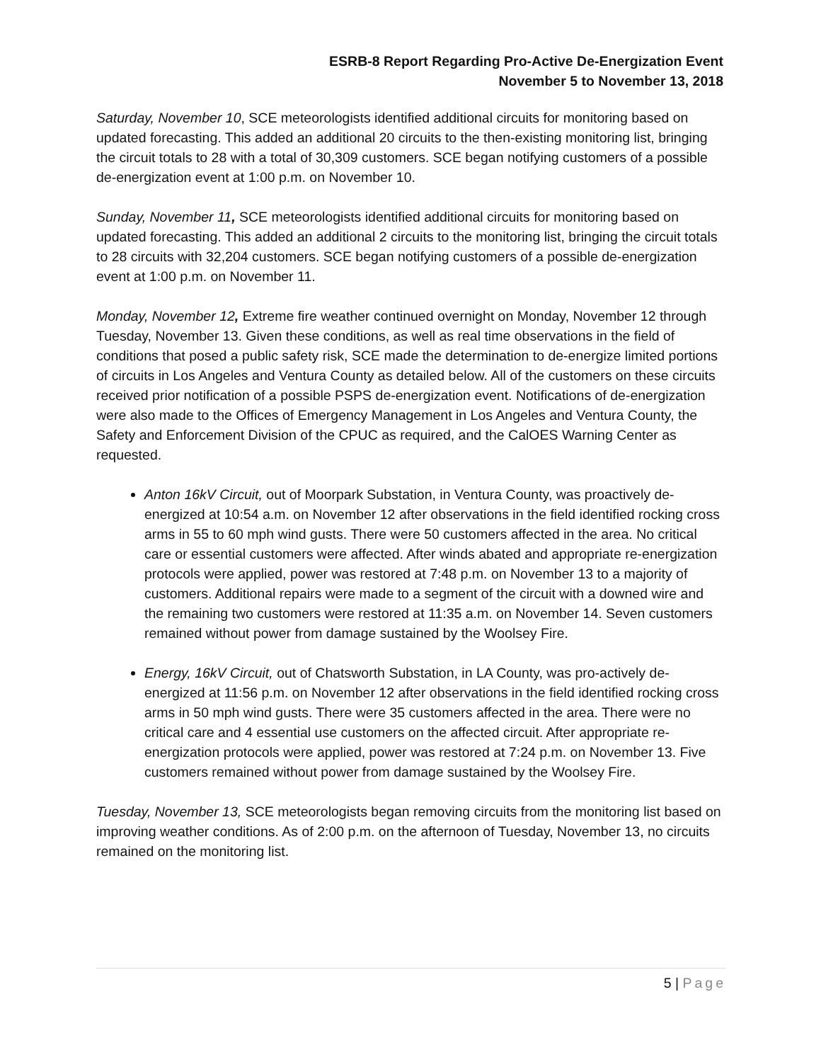ESRB-8 Report Regarding Pro-Active De-Energization Event
November 5 to November 13, 2018
Saturday, November 10, SCE meteorologists identified additional circuits for monitoring based on updated forecasting. This added an additional 20 circuits to the then-existing monitoring list, bringing the circuit totals to 28 with a total of 30,309 customers. SCE began notifying customers of a possible de-energization event at 1:00 p.m. on November 10.
Sunday, November 11, SCE meteorologists identified additional circuits for monitoring based on updated forecasting. This added an additional 2 circuits to the monitoring list, bringing the circuit totals to 28 circuits with 32,204 customers. SCE began notifying customers of a possible de-energization event at 1:00 p.m. on November 11.
Monday, November 12, Extreme fire weather continued overnight on Monday, November 12 through Tuesday, November 13. Given these conditions, as well as real time observations in the field of conditions that posed a public safety risk, SCE made the determination to de-energize limited portions of circuits in Los Angeles and Ventura County as detailed below. All of the customers on these circuits received prior notification of a possible PSPS de-energization event. Notifications of de-energization were also made to the Offices of Emergency Management in Los Angeles and Ventura County, the Safety and Enforcement Division of the CPUC as required, and the CalOES Warning Center as requested.
Anton 16kV Circuit, out of Moorpark Substation, in Ventura County, was proactively de-energized at 10:54 a.m. on November 12 after observations in the field identified rocking cross arms in 55 to 60 mph wind gusts. There were 50 customers affected in the area. No critical care or essential customers were affected. After winds abated and appropriate re-energization protocols were applied, power was restored at 7:48 p.m. on November 13 to a majority of customers. Additional repairs were made to a segment of the circuit with a downed wire and the remaining two customers were restored at 11:35 a.m. on November 14. Seven customers remained without power from damage sustained by the Woolsey Fire.
Energy, 16kV Circuit, out of Chatsworth Substation, in LA County, was pro-actively de-energized at 11:56 p.m. on November 12 after observations in the field identified rocking cross arms in 50 mph wind gusts. There were 35 customers affected in the area. There were no critical care and 4 essential use customers on the affected circuit. After appropriate re-energization protocols were applied, power was restored at 7:24 p.m. on November 13. Five customers remained without power from damage sustained by the Woolsey Fire.
Tuesday, November 13, SCE meteorologists began removing circuits from the monitoring list based on improving weather conditions. As of 2:00 p.m. on the afternoon of Tuesday, November 13, no circuits remained on the monitoring list.
5 | Page